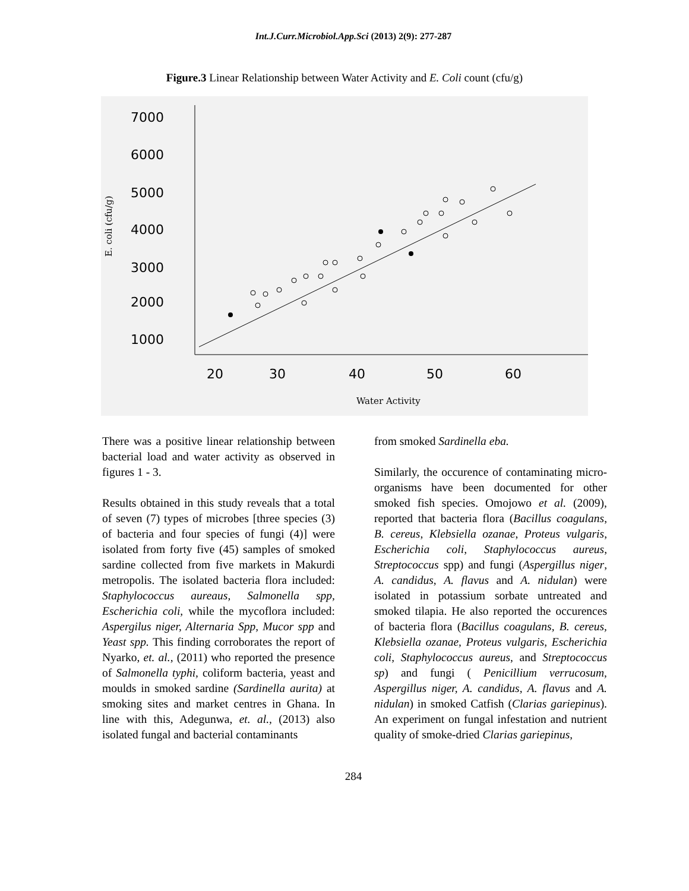Int.J.Curr.Microbiol.App.Sci (2013) 2(9): 277-287
Figure.3 Linear Relationship between Water Activity and E. Coli count (cfu/g)
7000
6000
5000
4000
3000
2000
1000
20
30
40
50
60
Water Activity
E. coli (cfu/g)
There was a positive linear relationship between bacterial load and water activity as observed in figures 1 - 3.
Results obtained in this study reveals that a total of seven (7) types of microbes [three species (3) of bacteria and four species of fungi (4)] were isolated from forty five (45) samples of smoked sardine collected from five markets in Makurdi metropolis. The isolated bacteria flora included: Staphylococcus aureaus, Salmonella spp, Escherichia coli, while the mycoflora included: Aspergilus niger, Alternaria Spp, Mucor spp and Yeast spp. This finding corroborates the report of Nyarko, et. al., (2011) who reported the presence of Salmonella typhi, coliform bacteria, yeast and moulds in smoked sardine (Sardinella aurita) at smoking sites and market centres in Ghana. In line with this, Adegunwa, et. al., (2013) also isolated fungal and bacterial contaminants
from smoked Sardinella eba.
Similarly, the occurence of contaminating micro-organisms have been documented for other smoked fish species. Omojowo et al. (2009), reported that bacteria flora (Bacillus coagulans, B. cereus, Klebsiella ozanae, Proteus vulgaris, Escherichia coli, Staphylococcus aureus, Streptococcus spp) and fungi (Aspergillus niger, A. candidus, A. flavus and A. nidulan) were isolated in potassium sorbate untreated and smoked tilapia. He also reported the occurences of bacteria flora (Bacillus coagulans, B. cereus, Klebsiella ozanae, Proteus vulgaris, Escherichia coli, Staphylococcus aureus, and Streptococcus sp) and fungi ( Penicillium verrucosum, Aspergillus niger, A. candidus, A. flavus and A. nidulan) in smoked Catfish (Clarias gariepinus). An experiment on fungal infestation and nutrient quality of smoke-dried Clarias gariepinus,
284